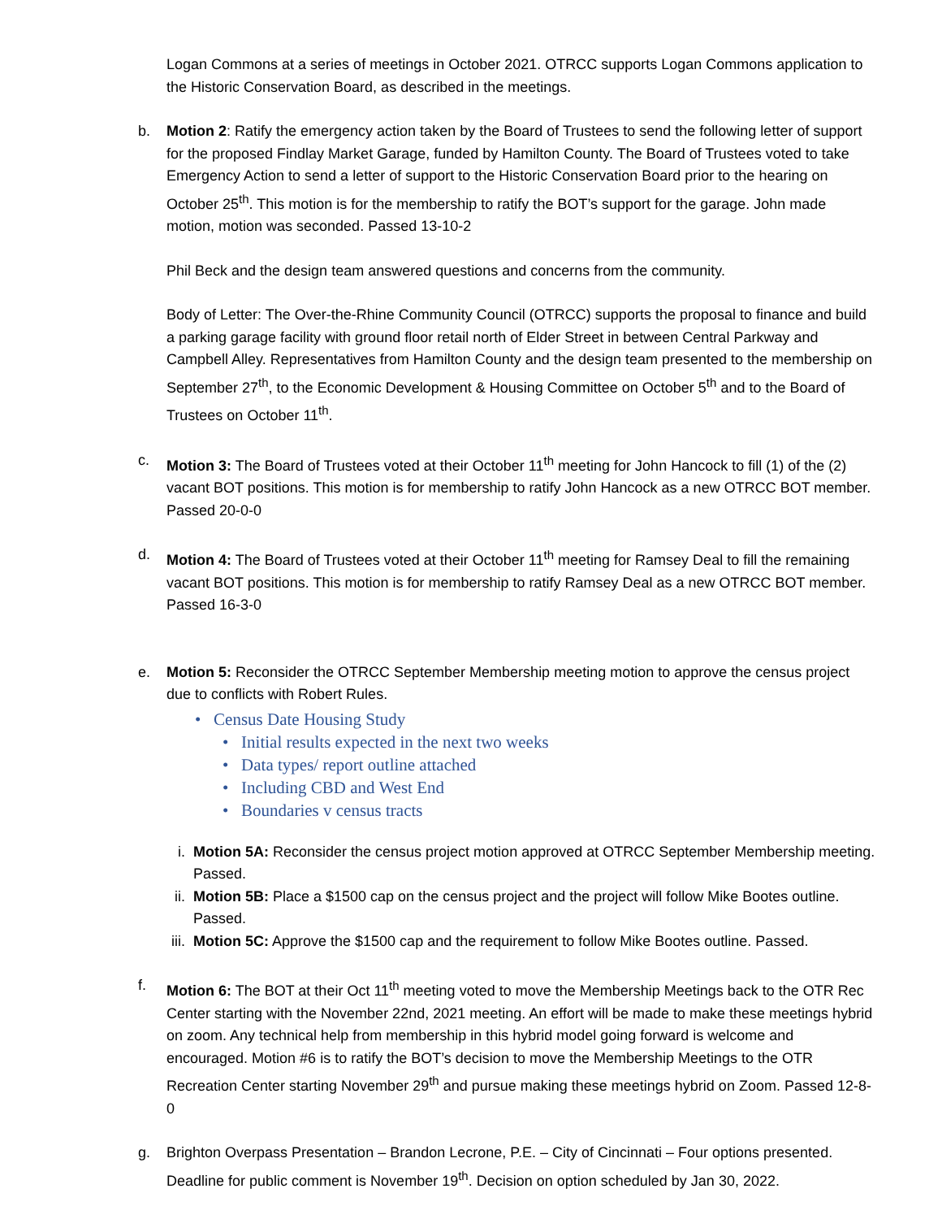Logan Commons at a series of meetings in October 2021. OTRCC supports Logan Commons application to the Historic Conservation Board, as described in the meetings.
b. Motion 2: Ratify the emergency action taken by the Board of Trustees to send the following letter of support for the proposed Findlay Market Garage, funded by Hamilton County. The Board of Trustees voted to take Emergency Action to send a letter of support to the Historic Conservation Board prior to the hearing on October 25<sup>th</sup>. This motion is for the membership to ratify the BOT’s support for the garage. John made motion, motion was seconded. Passed 13-10-2
Phil Beck and the design team answered questions and concerns from the community.
Body of Letter: The Over-the-Rhine Community Council (OTRCC) supports the proposal to finance and build a parking garage facility with ground floor retail north of Elder Street in between Central Parkway and Campbell Alley. Representatives from Hamilton County and the design team presented to the membership on September 27<sup>th</sup>, to the Economic Development & Housing Committee on October 5<sup>th</sup> and to the Board of Trustees on October 11<sup>th</sup>.
c. Motion 3: The Board of Trustees voted at their October 11<sup>th</sup> meeting for John Hancock to fill (1) of the (2) vacant BOT positions. This motion is for membership to ratify John Hancock as a new OTRCC BOT member. Passed 20-0-0
d. Motion 4: The Board of Trustees voted at their October 11<sup>th</sup> meeting for Ramsey Deal to fill the remaining vacant BOT positions. This motion is for membership to ratify Ramsey Deal as a new OTRCC BOT member. Passed 16-3-0
e. Motion 5: Reconsider the OTRCC September Membership meeting motion to approve the census project due to conflicts with Robert Rules.
• Census Date Housing Study
• Initial results expected in the next two weeks
• Data types/ report outline attached
• Including CBD and West End
• Boundaries v census tracts
i. Motion 5A: Reconsider the census project motion approved at OTRCC September Membership meeting. Passed.
ii. Motion 5B: Place a $1500 cap on the census project and the project will follow Mike Bootes outline. Passed.
iii. Motion 5C: Approve the $1500 cap and the requirement to follow Mike Bootes outline. Passed.
f. Motion 6: The BOT at their Oct 11<sup>th</sup> meeting voted to move the Membership Meetings back to the OTR Rec Center starting with the November 22nd, 2021 meeting. An effort will be made to make these meetings hybrid on zoom. Any technical help from membership in this hybrid model going forward is welcome and encouraged. Motion #6 is to ratify the BOT’s decision to move the Membership Meetings to the OTR Recreation Center starting November 29<sup>th</sup> and pursue making these meetings hybrid on Zoom. Passed 12-8-0
g. Brighton Overpass Presentation – Brandon Lecrone, P.E. – City of Cincinnati – Four options presented. Deadline for public comment is November 19<sup>th</sup>. Decision on option scheduled by Jan 30, 2022.